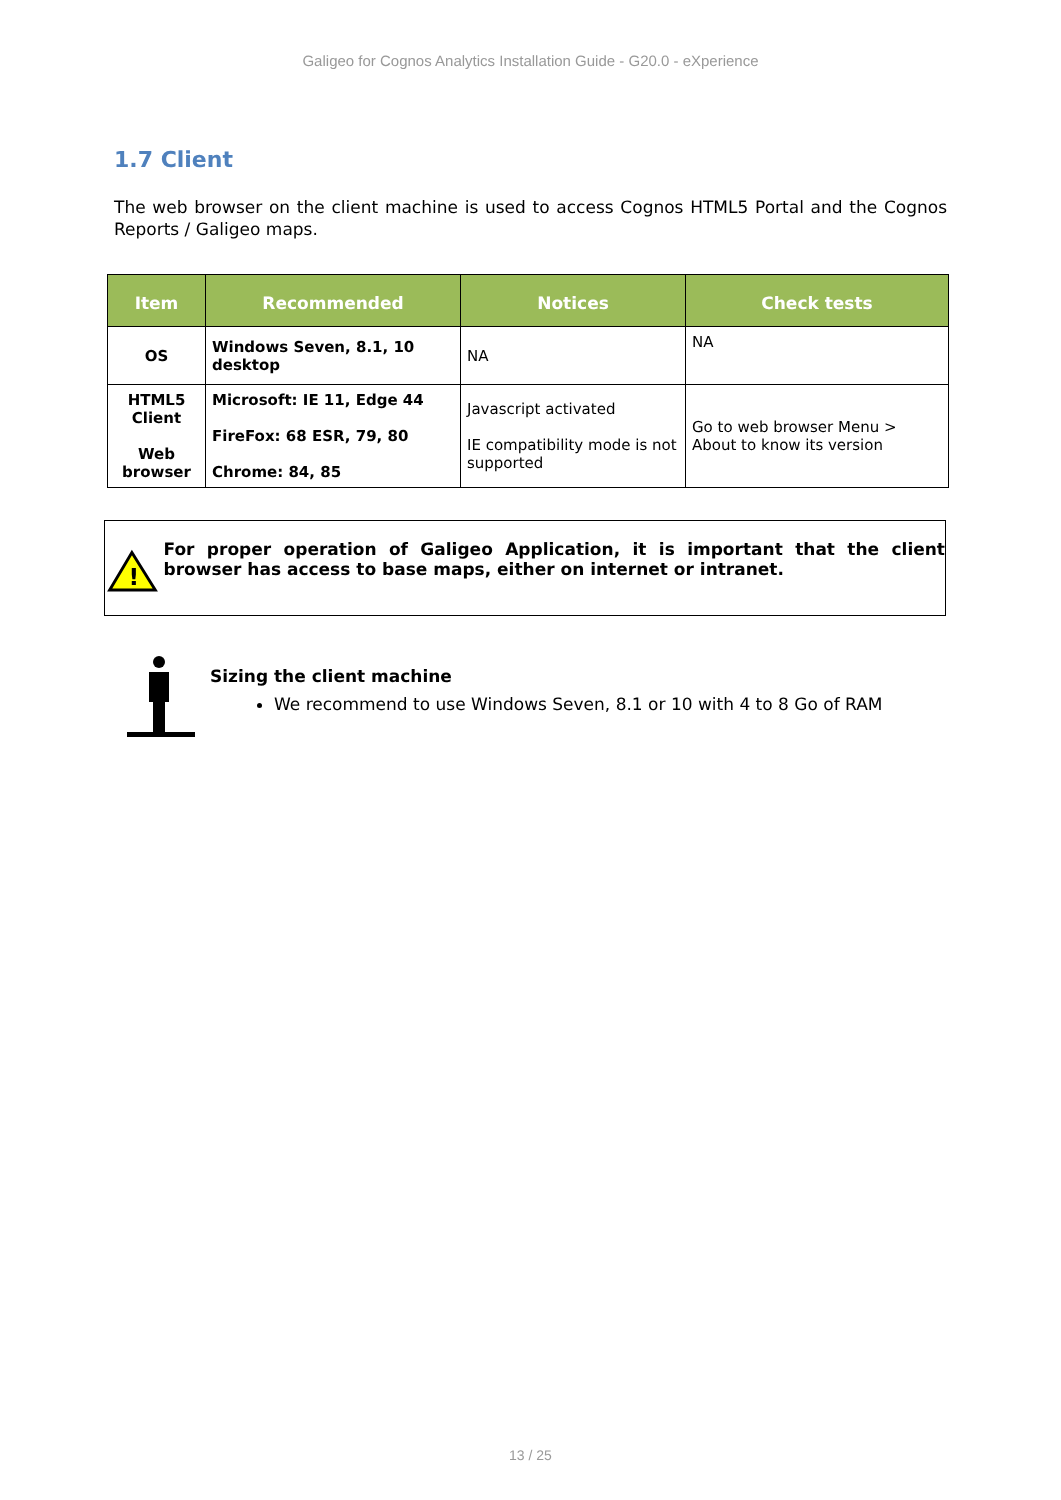Galigeo for Cognos Analytics Installation Guide - G20.0 - eXperience
1.7 Client
The web browser on the client machine is used to access Cognos HTML5 Portal and the Cognos Reports / Galigeo maps.
| Item | Recommended | Notices | Check tests |
| --- | --- | --- | --- |
| OS | Windows Seven, 8.1, 10 desktop | NA | NA |
| HTML5 Client Web browser | Microsoft: IE 11, Edge 44 FireFox: 68 ESR, 79, 80 Chrome: 84, 85 | Javascript activated IE compatibility mode is not supported | Go to web browser Menu > About to know its version |
!
For proper operation of Galigeo Application, it is important that the client browser has access to base maps, either on internet or intranet.
Sizing the client machine
We recommend to use Windows Seven, 8.1 or 10 with 4 to 8 Go of RAM
13 / 25